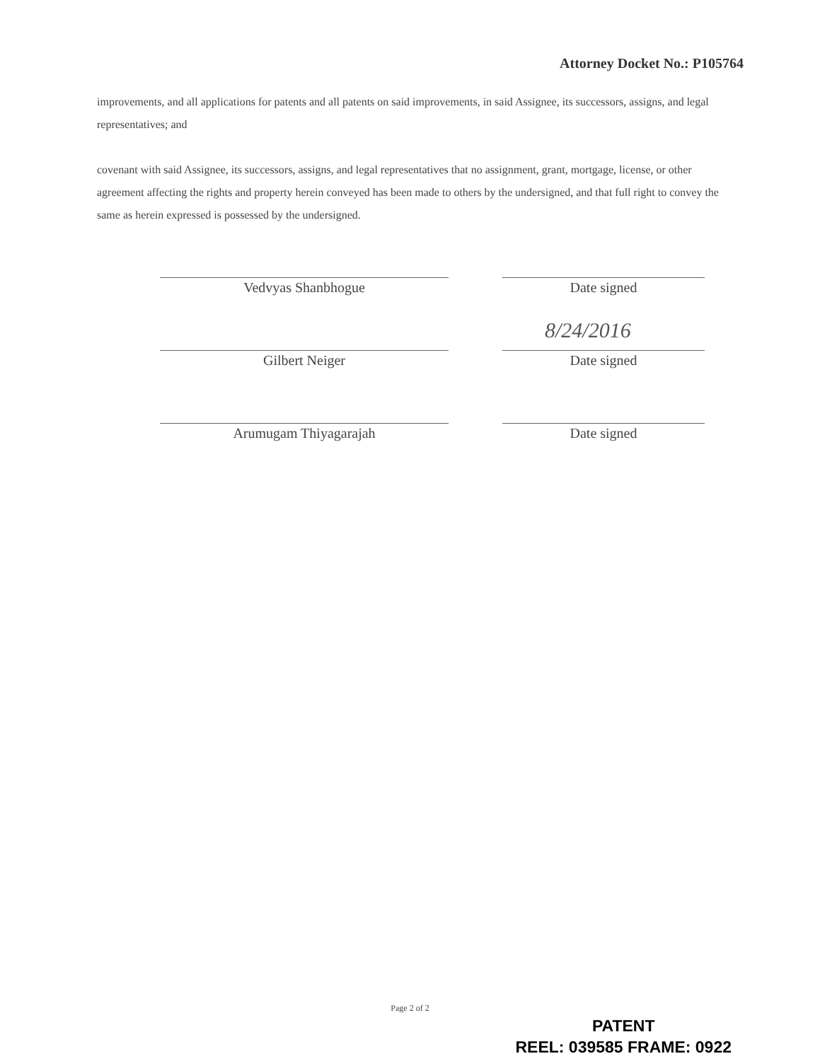Attorney Docket No.: P105764
improvements, and all applications for patents and all patents on said improvements, in said Assignee, its successors, assigns, and legal representatives; and
covenant with said Assignee, its successors, assigns, and legal representatives that no assignment, grant, mortgage, license, or other agreement affecting the rights and property herein conveyed has been made to others by the undersigned, and that full right to convey the same as herein expressed is possessed by the undersigned.
Vedvyas Shanbhogue Date signed
8/24/2016
Gilbert Neiger Date signed
Arumugam Thiyagarajah Date signed
Page 2 of 2
PATENT
REEL: 039585 FRAME: 0922